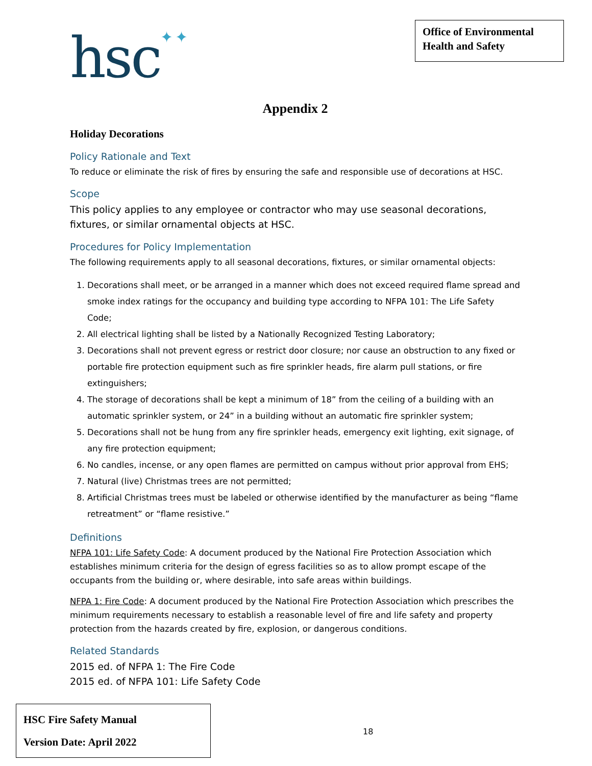hsc✦✦
Office of Environmental Health and Safety
Appendix 2
Holiday Decorations
Policy Rationale and Text
To reduce or eliminate the risk of fires by ensuring the safe and responsible use of decorations at HSC.
Scope
This policy applies to any employee or contractor who may use seasonal decorations, fixtures, or similar ornamental objects at HSC.
Procedures for Policy Implementation
The following requirements apply to all seasonal decorations, fixtures, or similar ornamental objects:
1. Decorations shall meet, or be arranged in a manner which does not exceed required flame spread and smoke index ratings for the occupancy and building type according to NFPA 101: The Life Safety Code;
2. All electrical lighting shall be listed by a Nationally Recognized Testing Laboratory;
3. Decorations shall not prevent egress or restrict door closure; nor cause an obstruction to any fixed or portable fire protection equipment such as fire sprinkler heads, fire alarm pull stations, or fire extinguishers;
4. The storage of decorations shall be kept a minimum of 18” from the ceiling of a building with an automatic sprinkler system, or 24” in a building without an automatic fire sprinkler system;
5. Decorations shall not be hung from any fire sprinkler heads, emergency exit lighting, exit signage, of any fire protection equipment;
6. No candles, incense, or any open flames are permitted on campus without prior approval from EHS;
7. Natural (live) Christmas trees are not permitted;
8. Artificial Christmas trees must be labeled or otherwise identified by the manufacturer as being “flame retreatment” or “flame resistive.”
Definitions
NFPA 101: Life Safety Code: A document produced by the National Fire Protection Association which establishes minimum criteria for the design of egress facilities so as to allow prompt escape of the occupants from the building or, where desirable, into safe areas within buildings.
NFPA 1: Fire Code: A document produced by the National Fire Protection Association which prescribes the minimum requirements necessary to establish a reasonable level of fire and life safety and property protection from the hazards created by fire, explosion, or dangerous conditions.
Related Standards
2015 ed. of NFPA 1: The Fire Code
2015 ed. of NFPA 101: Life Safety Code
HSC Fire Safety Manual
Version Date: April 2022
18